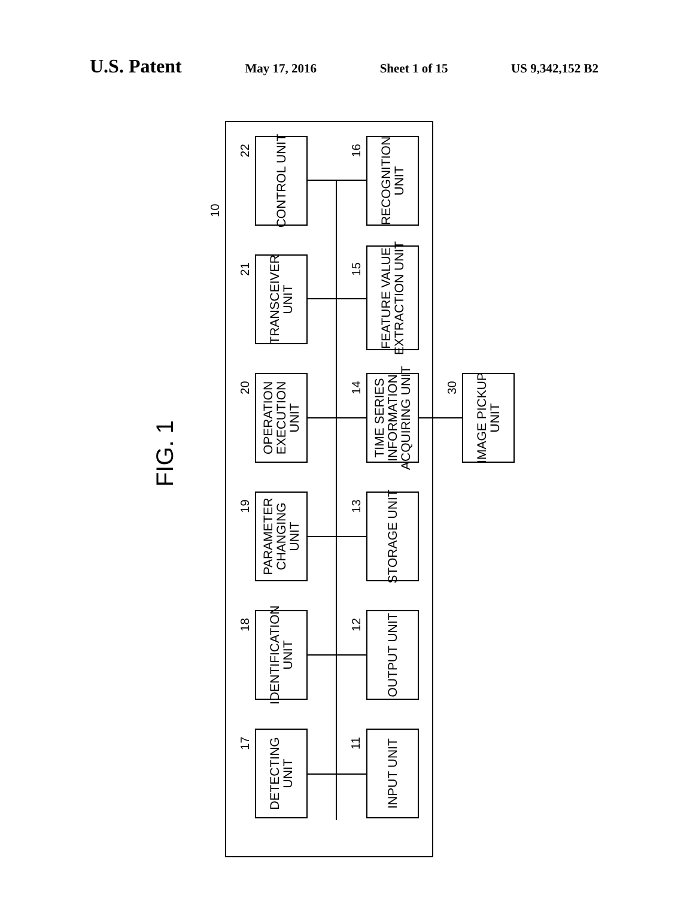U.S. Patent
May 17, 2016 Sheet 1 of 15 US 9,342,152 B2
FIG. 1
10
CONTROL UNIT
22
TRANSCEIVER
UNIT
21
OPERATION
EXECUTION
UNIT
20
PARAMETER
CHANGING
UNIT
19
IDENTIFICATION
UNIT
18
DETECTING
UNIT
17
RECOGNITION
UNIT
16
FEATURE VALUE
EXTRACTION UNIT
15
TIME SERIES
INFORMATION
ACQUIRING UNIT
14
STORAGE UNIT
13
OUTPUT UNIT
12
INPUT UNIT
11
IMAGE PICKUP
UNIT
30